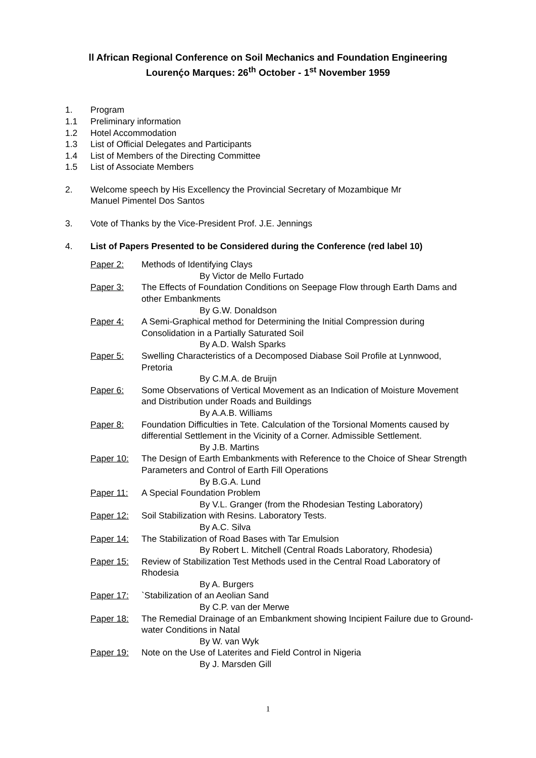ll African Regional Conference on Soil Mechanics and Foundation Engineering
Lourenḉo Marques: 26<sup>th</sup> October - 1<sup>st</sup> November 1959
1. Program
1.1 Preliminary information
1.2 Hotel Accommodation
1.3 List of Official Delegates and Participants
1.4 List of Members of the Directing Committee
1.5 List of Associate Members
2. Welcome speech by His Excellency the Provincial Secretary of Mozambique Mr
Manuel Pimentel Dos Santos
3. Vote of Thanks by the Vice-President Prof. J.E. Jennings
4. List of Papers Presented to be Considered during the Conference (red label 10)
Paper 2: Methods of Identifying Clays
By Victor de Mello Furtado
Paper 3: The Effects of Foundation Conditions on Seepage Flow through Earth Dams and other Embankments
By G.W. Donaldson
Paper 4: A Semi-Graphical method for Determining the Initial Compression during Consolidation in a Partially Saturated Soil
By A.D. Walsh Sparks
Paper 5: Swelling Characteristics of a Decomposed Diabase Soil Profile at Lynnwood, Pretoria
By C.M.A. de Bruijn
Paper 6: Some Observations of Vertical Movement as an Indication of Moisture Movement and Distribution under Roads and Buildings
By A.A.B. Williams
Paper 8: Foundation Difficulties in Tete. Calculation of the Torsional Moments caused by differential Settlement in the Vicinity of a Corner. Admissible Settlement.
By J.B. Martins
Paper 10: The Design of Earth Embankments with Reference to the Choice of Shear Strength Parameters and Control of Earth Fill Operations
By B.G.A. Lund
Paper 11: A Special Foundation Problem
By V.L. Granger (from the Rhodesian Testing Laboratory)
Paper 12: Soil Stabilization with Resins. Laboratory Tests.
By A.C. Silva
Paper 14: The Stabilization of Road Bases with Tar Emulsion
By Robert L. Mitchell (Central Roads Laboratory, Rhodesia)
Paper 15: Review of Stabilization Test Methods used in the Central Road Laboratory of Rhodesia
By A. Burgers
Paper 17: `Stabilization of an Aeolian Sand
By C.P. van der Merwe
Paper 18: The Remedial Drainage of an Embankment showing Incipient Failure due to Ground-water Conditions in Natal
By W. van Wyk
Paper 19: Note on the Use of Laterites and Field Control in Nigeria
By J. Marsden Gill
1